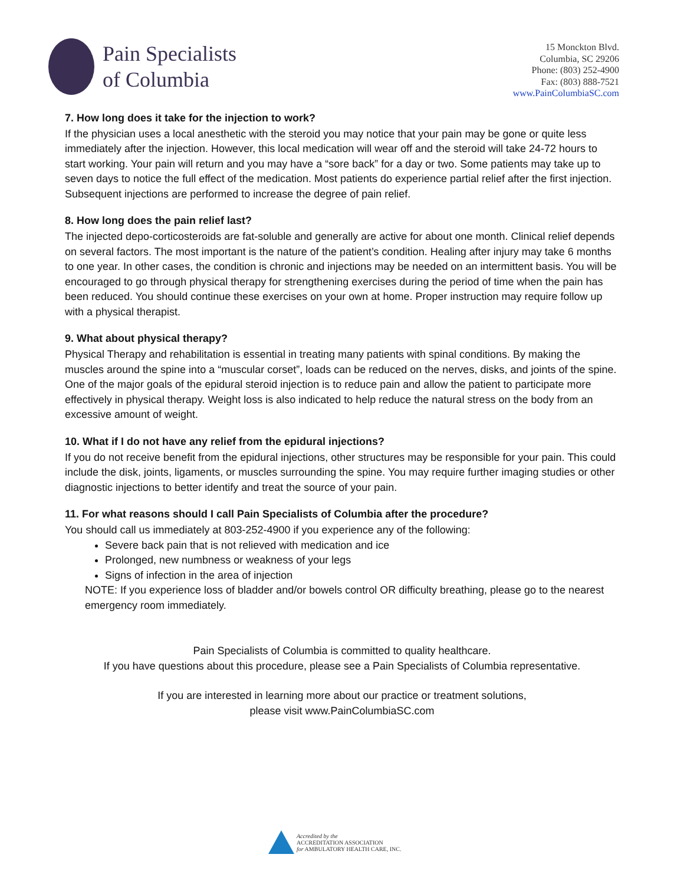Pain Specialists
of Columbia
15 Monckton Blvd.
Columbia, SC 29206
Phone: (803) 252-4900
Fax: (803) 888-7521
www.PainColumbiaSC.com
7. How long does it take for the injection to work?
If the physician uses a local anesthetic with the steroid you may notice that your pain may be gone or quite less immediately after the injection. However, this local medication will wear off and the steroid will take 24-72 hours to start working. Your pain will return and you may have a “sore back” for a day or two. Some patients may take up to seven days to notice the full effect of the medication. Most patients do experience partial relief after the first injection. Subsequent injections are performed to increase the degree of pain relief.
8. How long does the pain relief last?
The injected depo-corticosteroids are fat-soluble and generally are active for about one month. Clinical relief depends on several factors. The most important is the nature of the patient’s condition. Healing after injury may take 6 months to one year. In other cases, the condition is chronic and injections may be needed on an intermittent basis. You will be encouraged to go through physical therapy for strengthening exercises during the period of time when the pain has been reduced. You should continue these exercises on your own at home. Proper instruction may require follow up with a physical therapist.
9. What about physical therapy?
Physical Therapy and rehabilitation is essential in treating many patients with spinal conditions. By making the muscles around the spine into a “muscular corset”, loads can be reduced on the nerves, disks, and joints of the spine. One of the major goals of the epidural steroid injection is to reduce pain and allow the patient to participate more effectively in physical therapy. Weight loss is also indicated to help reduce the natural stress on the body from an excessive amount of weight.
10. What if I do not have any relief from the epidural injections?
If you do not receive benefit from the epidural injections, other structures may be responsible for your pain. This could include the disk, joints, ligaments, or muscles surrounding the spine. You may require further imaging studies or other diagnostic injections to better identify and treat the source of your pain.
11. For what reasons should I call Pain Specialists of Columbia after the procedure?
You should call us immediately at 803-252-4900 if you experience any of the following:
Severe back pain that is not relieved with medication and ice
Prolonged, new numbness or weakness of your legs
Signs of infection in the area of injection
NOTE: If you experience loss of bladder and/or bowels control OR difficulty breathing, please go to the nearest emergency room immediately.
Pain Specialists of Columbia is committed to quality healthcare.
If you have questions about this procedure, please see a Pain Specialists of Columbia representative.
If you are interested in learning more about our practice or treatment solutions,
please visit www.PainColumbiaSC.com
Accredited by the
ACCREDITATION ASSOCIATION
for AMBULATORY HEALTH CARE, INC.